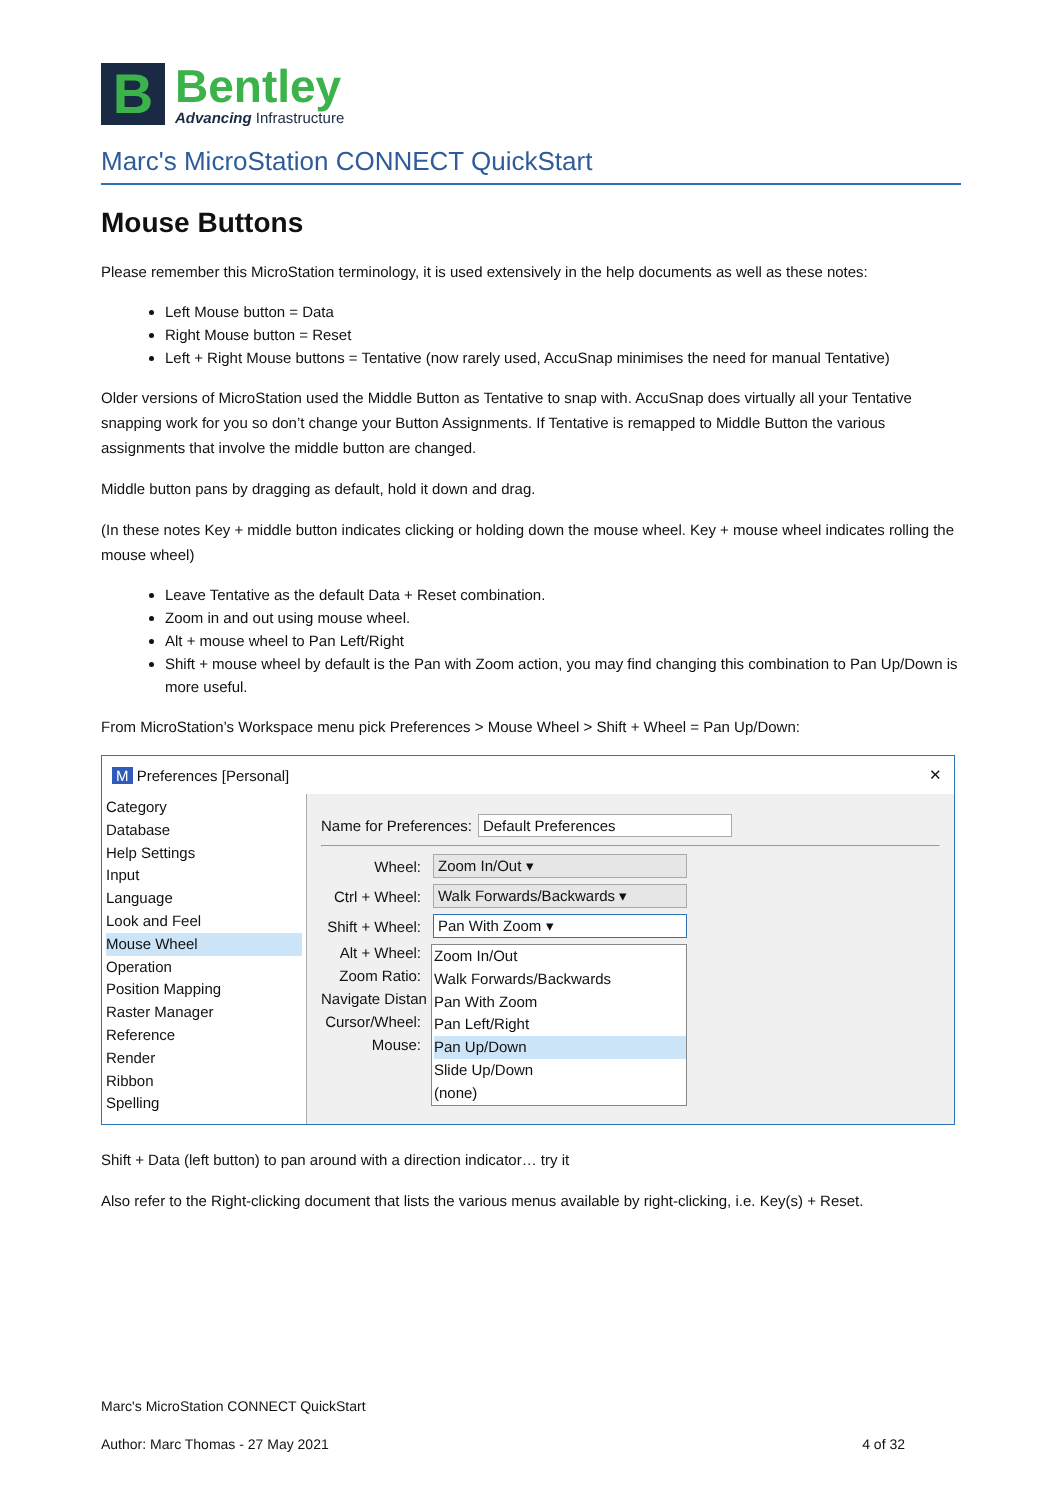B
Bentley
Advancing Infrastructure
Marc's MicroStation CONNECT QuickStart
Mouse Buttons
Please remember this MicroStation terminology, it is used extensively in the help documents as well as these notes:
Left Mouse button = Data
Right Mouse button = Reset
Left + Right Mouse buttons = Tentative (now rarely used, AccuSnap minimises the need for manual Tentative)
Older versions of MicroStation used the Middle Button as Tentative to snap with. AccuSnap does virtually all your Tentative snapping work for you so don’t change your Button Assignments. If Tentative is remapped to Middle Button the various assignments that involve the middle button are changed.
Middle button pans by dragging as default, hold it down and drag.
(In these notes Key + middle button indicates clicking or holding down the mouse wheel. Key + mouse wheel indicates rolling the mouse wheel)
Leave Tentative as the default Data + Reset combination.
Zoom in and out using mouse wheel.
Alt + mouse wheel to Pan Left/Right
Shift + mouse wheel by default is the Pan with Zoom action, you may find changing this combination to Pan Up/Down is more useful.
From MicroStation’s Workspace menu pick Preferences > Mouse Wheel > Shift + Wheel = Pan Up/Down:
M Preferences [Personal] ✕
Category
Database
Help Settings
Input
Language
Look and Feel
Mouse Wheel
Operation
Position Mapping
Raster Manager
Reference
Render
Ribbon
Spelling
Name for Preferences: Default Preferences
Wheel: Zoom In/Out ▾
Ctrl + Wheel: Walk Forwards/Backwards ▾
Shift + Wheel: Pan With Zoom ▾
Alt + Wheel:
Zoom Ratio:
Navigate Distan
Cursor/Wheel:
Mouse:
Zoom In/Out
Walk Forwards/Backwards
Pan With Zoom
Pan Left/Right
Pan Up/Down
Slide Up/Down
(none)
Shift + Data (left button) to pan around with a direction indicator… try it
Also refer to the Right-clicking document that lists the various menus available by right-clicking, i.e. Key(s) + Reset.
Marc's MicroStation CONNECT QuickStart
Author: Marc Thomas - 27 May 2021 4 of 32